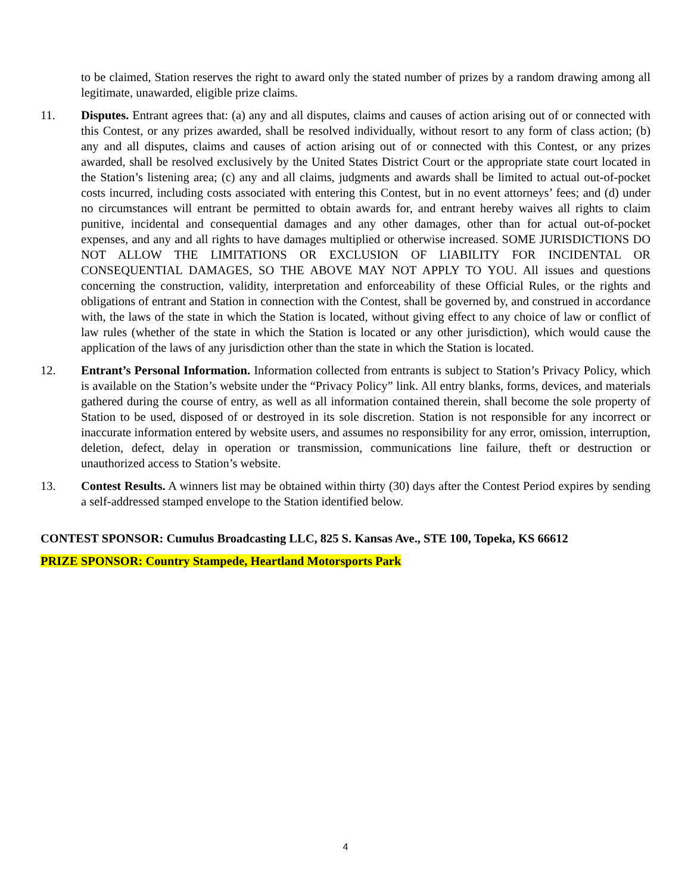to be claimed, Station reserves the right to award only the stated number of prizes by a random drawing among all legitimate, unawarded, eligible prize claims.
11. Disputes. Entrant agrees that: (a) any and all disputes, claims and causes of action arising out of or connected with this Contest, or any prizes awarded, shall be resolved individually, without resort to any form of class action; (b) any and all disputes, claims and causes of action arising out of or connected with this Contest, or any prizes awarded, shall be resolved exclusively by the United States District Court or the appropriate state court located in the Station’s listening area; (c) any and all claims, judgments and awards shall be limited to actual out-of-pocket costs incurred, including costs associated with entering this Contest, but in no event attorneys’ fees; and (d) under no circumstances will entrant be permitted to obtain awards for, and entrant hereby waives all rights to claim punitive, incidental and consequential damages and any other damages, other than for actual out-of-pocket expenses, and any and all rights to have damages multiplied or otherwise increased. SOME JURISDICTIONS DO NOT ALLOW THE LIMITATIONS OR EXCLUSION OF LIABILITY FOR INCIDENTAL OR CONSEQUENTIAL DAMAGES, SO THE ABOVE MAY NOT APPLY TO YOU. All issues and questions concerning the construction, validity, interpretation and enforceability of these Official Rules, or the rights and obligations of entrant and Station in connection with the Contest, shall be governed by, and construed in accordance with, the laws of the state in which the Station is located, without giving effect to any choice of law or conflict of law rules (whether of the state in which the Station is located or any other jurisdiction), which would cause the application of the laws of any jurisdiction other than the state in which the Station is located.
12. Entrant’s Personal Information. Information collected from entrants is subject to Station’s Privacy Policy, which is available on the Station’s website under the “Privacy Policy” link. All entry blanks, forms, devices, and materials gathered during the course of entry, as well as all information contained therein, shall become the sole property of Station to be used, disposed of or destroyed in its sole discretion. Station is not responsible for any incorrect or inaccurate information entered by website users, and assumes no responsibility for any error, omission, interruption, deletion, defect, delay in operation or transmission, communications line failure, theft or destruction or unauthorized access to Station’s website.
13. Contest Results. A winners list may be obtained within thirty (30) days after the Contest Period expires by sending a self-addressed stamped envelope to the Station identified below.
CONTEST SPONSOR: Cumulus Broadcasting LLC, 825 S. Kansas Ave., STE 100, Topeka, KS 66612
PRIZE SPONSOR: Country Stampede, Heartland Motorsports Park
4